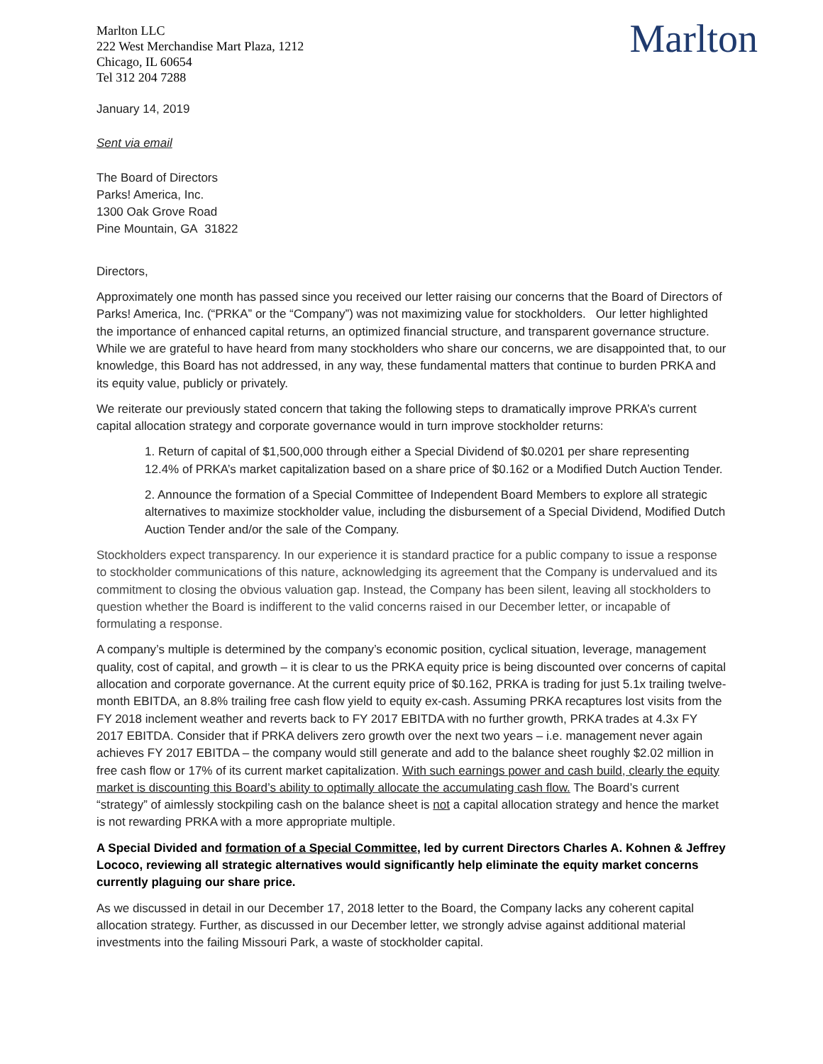Marlton LLC
222 West Merchandise Mart Plaza, 1212
Chicago, IL 60654
Tel 312 204 7288
Marlton
January 14, 2019
Sent via email
The Board of Directors
Parks! America, Inc.
1300 Oak Grove Road
Pine Mountain, GA 31822
Directors,
Approximately one month has passed since you received our letter raising our concerns that the Board of Directors of Parks! America, Inc. (“PRKA” or the “Company”) was not maximizing value for stockholders. Our letter highlighted the importance of enhanced capital returns, an optimized financial structure, and transparent governance structure. While we are grateful to have heard from many stockholders who share our concerns, we are disappointed that, to our knowledge, this Board has not addressed, in any way, these fundamental matters that continue to burden PRKA and its equity value, publicly or privately.
We reiterate our previously stated concern that taking the following steps to dramatically improve PRKA’s current capital allocation strategy and corporate governance would in turn improve stockholder returns:
1. Return of capital of $1,500,000 through either a Special Dividend of $0.0201 per share representing 12.4% of PRKA’s market capitalization based on a share price of $0.162 or a Modified Dutch Auction Tender.
2. Announce the formation of a Special Committee of Independent Board Members to explore all strategic alternatives to maximize stockholder value, including the disbursement of a Special Dividend, Modified Dutch Auction Tender and/or the sale of the Company.
Stockholders expect transparency. In our experience it is standard practice for a public company to issue a response to stockholder communications of this nature, acknowledging its agreement that the Company is undervalued and its commitment to closing the obvious valuation gap. Instead, the Company has been silent, leaving all stockholders to question whether the Board is indifferent to the valid concerns raised in our December letter, or incapable of formulating a response.
A company’s multiple is determined by the company’s economic position, cyclical situation, leverage, management quality, cost of capital, and growth – it is clear to us the PRKA equity price is being discounted over concerns of capital allocation and corporate governance. At the current equity price of $0.162, PRKA is trading for just 5.1x trailing twelve-month EBITDA, an 8.8% trailing free cash flow yield to equity ex-cash. Assuming PRKA recaptures lost visits from the FY 2018 inclement weather and reverts back to FY 2017 EBITDA with no further growth, PRKA trades at 4.3x FY 2017 EBITDA. Consider that if PRKA delivers zero growth over the next two years – i.e. management never again achieves FY 2017 EBITDA – the company would still generate and add to the balance sheet roughly $2.02 million in free cash flow or 17% of its current market capitalization. With such earnings power and cash build, clearly the equity market is discounting this Board’s ability to optimally allocate the accumulating cash flow. The Board’s current “strategy” of aimlessly stockpiling cash on the balance sheet is not a capital allocation strategy and hence the market is not rewarding PRKA with a more appropriate multiple.
A Special Divided and formation of a Special Committee, led by current Directors Charles A. Kohnen & Jeffrey Lococo, reviewing all strategic alternatives would significantly help eliminate the equity market concerns currently plaguing our share price.
As we discussed in detail in our December 17, 2018 letter to the Board, the Company lacks any coherent capital allocation strategy. Further, as discussed in our December letter, we strongly advise against additional material investments into the failing Missouri Park, a waste of stockholder capital.